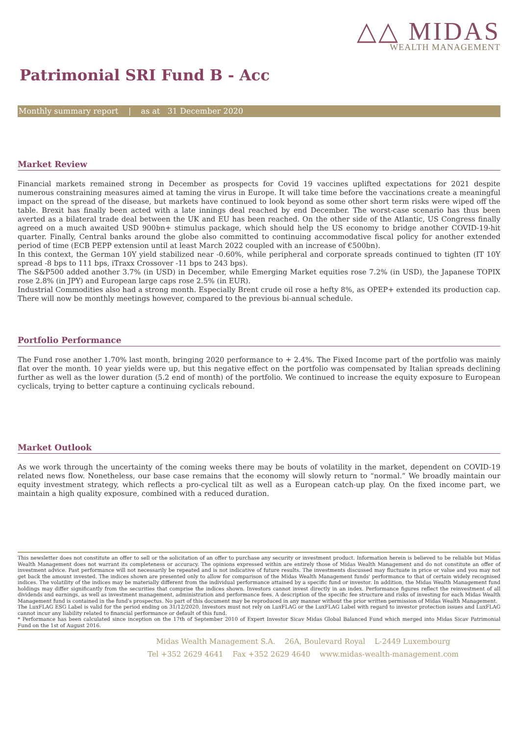△△ MIDAS
WEALTH MANAGEMENT
Patrimonial SRI Fund B - Acc
Monthly summary report | as at 31 December 2020
Market Review
Financial markets remained strong in December as prospects for Covid 19 vaccines uplifted expectations for 2021 despite numerous constraining measures aimed at taming the virus in Europe. It will take time before the vaccinations create a meaningful impact on the spread of the disease, but markets have continued to look beyond as some other short term risks were wiped off the table. Brexit has finally been acted with a late innings deal reached by end December. The worst-case scenario has thus been averted as a bilateral trade deal between the UK and EU has been reached. On the other side of the Atlantic, US Congress finally agreed on a much awaited USD 900bn+ stimulus package, which should help the US economy to bridge another COVID-19-hit quarter. Finally, Central banks around the globe also committed to continuing accommodative fiscal policy for another extended period of time (ECB PEPP extension until at least March 2022 coupled with an increase of €500bn).
In this context, the German 10Y yield stabilized near -0.60%, while peripheral and corporate spreads continued to tighten (IT 10Y spread -8 bps to 111 bps, iTraxx Crossover -11 bps to 243 bps).
The S&P500 added another 3.7% (in USD) in December, while Emerging Market equities rose 7.2% (in USD), the Japanese TOPIX rose 2.8% (in JPY) and European large caps rose 2.5% (in EUR).
Industrial Commodities also had a strong month. Especially Brent crude oil rose a hefty 8%, as OPEP+ extended its production cap. There will now be monthly meetings however, compared to the previous bi-annual schedule.
Portfolio Performance
The Fund rose another 1.70% last month, bringing 2020 performance to + 2.4%. The Fixed Income part of the portfolio was mainly flat over the month. 10 year yields were up, but this negative effect on the portfolio was compensated by Italian spreads declining further as well as the lower duration (5.2 end of month) of the portfolio. We continued to increase the equity exposure to European cyclicals, trying to better capture a continuing cyclicals rebound.
Market Outlook
As we work through the uncertainty of the coming weeks there may be bouts of volatility in the market, dependent on COVID-19 related news flow. Nonetheless, our base case remains that the economy will slowly return to “normal.” We broadly maintain our equity investment strategy, which reflects a pro-cyclical tilt as well as a European catch-up play. On the fixed income part, we maintain a high quality exposure, combined with a reduced duration.
This newsletter does not constitute an offer to sell or the solicitation of an offer to purchase any security or investment product. Information herein is believed to be reliable but Midas Wealth Management does not warrant its completeness or accuracy. The opinions expressed within are entirely those of Midas Wealth Management and do not constitute an offer of investment advice. Past performance will not necessarily be repeated and is not indicative of future results. The investments discussed may fluctuate in price or value and you may not get back the amount invested. The indices shown are presented only to allow for comparison of the Midas Wealth Management funds' performance to that of certain widely recognised indices. The volatility of the indices may be materially different from the individual performance attained by a specific fund or investor. In addition, the Midas Wealth Management fund holdings may differ significantly from the securities that comprise the indices shown. Investors cannot invest directly in an index. Performance figures reflect the reinvestment of all dividends and earnings, as well as investment management, administration and performance fees. A description of the specific fee structure and risks of investing for each Midas Wealth Management fund is contained in the fund's prospectus. No part of this document may be reproduced in any manner without the prior written permission of Midas Wealth Management.
The LuxFLAG ESG Label is valid for the period ending on 31/12/2020. Investors must not rely on LuxFLAG or the LuxFLAG Label with regard to investor protection issues and LuxFLAG cannot incur any liability related to financial performance or default of this fund.
* Performance has been calculated since inception on the 17th of September 2010 of Expert Investor Sicav Midas Global Balanced Fund which merged into Midas Sicav Patrimonial Fund on the 1st of August 2016.
Midas Wealth Management S.A. 26A, Boulevard Royal L-2449 Luxembourg
Tel +352 2629 4641 Fax +352 2629 4640 www.midas-wealth-management.com